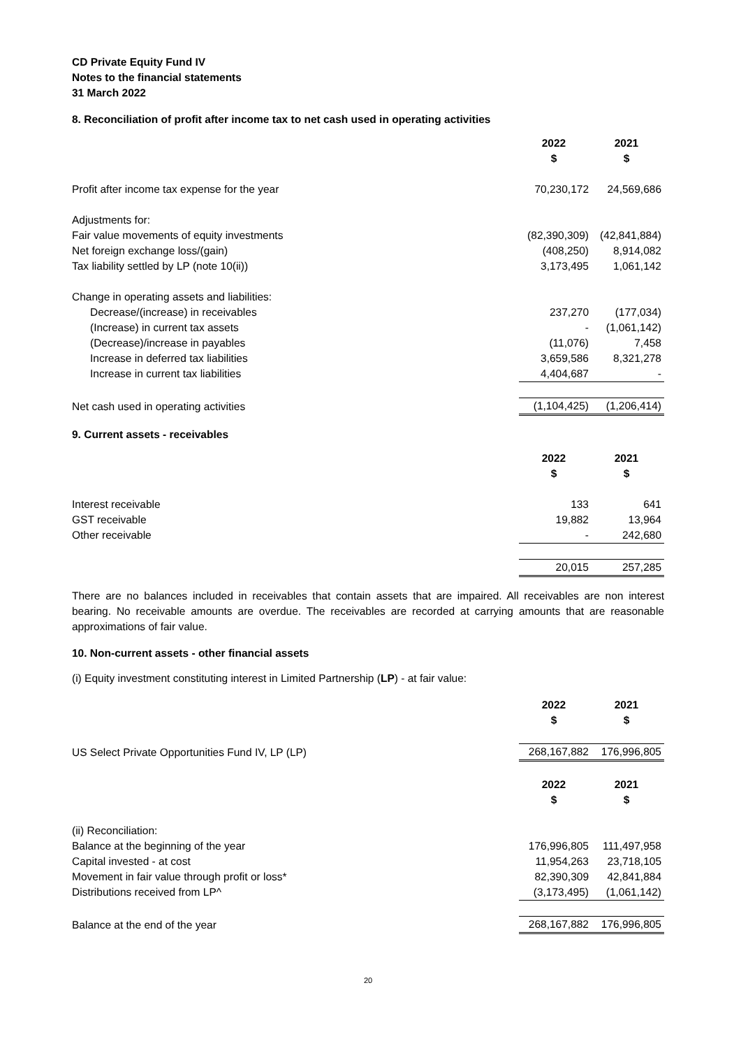CD Private Equity Fund IV
Notes to the financial statements
31 March 2022
8. Reconciliation of profit after income tax to net cash used in operating activities
| | 2022 $ | 2021 $ |
| Profit after income tax expense for the year | 70,230,172 | 24,569,686 |
| Adjustments for: | | |
| Fair value movements of equity investments | (82,390,309) | (42,841,884) |
| Net foreign exchange loss/(gain) | (408,250) | 8,914,082 |
| Tax liability settled by LP (note 10(ii)) | 3,173,495 | 1,061,142 |
| Change in operating assets and liabilities: | | |
| Decrease/(increase) in receivables | 237,270 | (177,034) |
| (Increase) in current tax assets | - | (1,061,142) |
| (Decrease)/increase in payables | (11,076) | 7,458 |
| Increase in deferred tax liabilities | 3,659,586 | 8,321,278 |
| Increase in current tax liabilities | 4,404,687 | - |
| Net cash used in operating activities | (1,104,425) | (1,206,414) |
9. Current assets - receivables
| | 2022 $ | 2021 $ |
| Interest receivable | 133 | 641 |
| GST receivable | 19,882 | 13,964 |
| Other receivable | - | 242,680 |
| | 20,015 | 257,285 |
There are no balances included in receivables that contain assets that are impaired. All receivables are non interest bearing. No receivable amounts are overdue. The receivables are recorded at carrying amounts that are reasonable approximations of fair value.
10. Non-current assets - other financial assets
(i) Equity investment constituting interest in Limited Partnership (LP) - at fair value:
| | 2022 $ | 2021 $ |
| US Select Private Opportunities Fund IV, LP (LP) | 268,167,882 | 176,996,805 |
| | 2022 $ | 2021 $ |
| (ii) Reconciliation: | | |
| Balance at the beginning of the year | 176,996,805 | 111,497,958 |
| Capital invested - at cost | 11,954,263 | 23,718,105 |
| Movement in fair value through profit or loss* | 82,390,309 | 42,841,884 |
| Distributions received from LP^ | (3,173,495) | (1,061,142) |
| Balance at the end of the year | 268,167,882 | 176,996,805 |
20